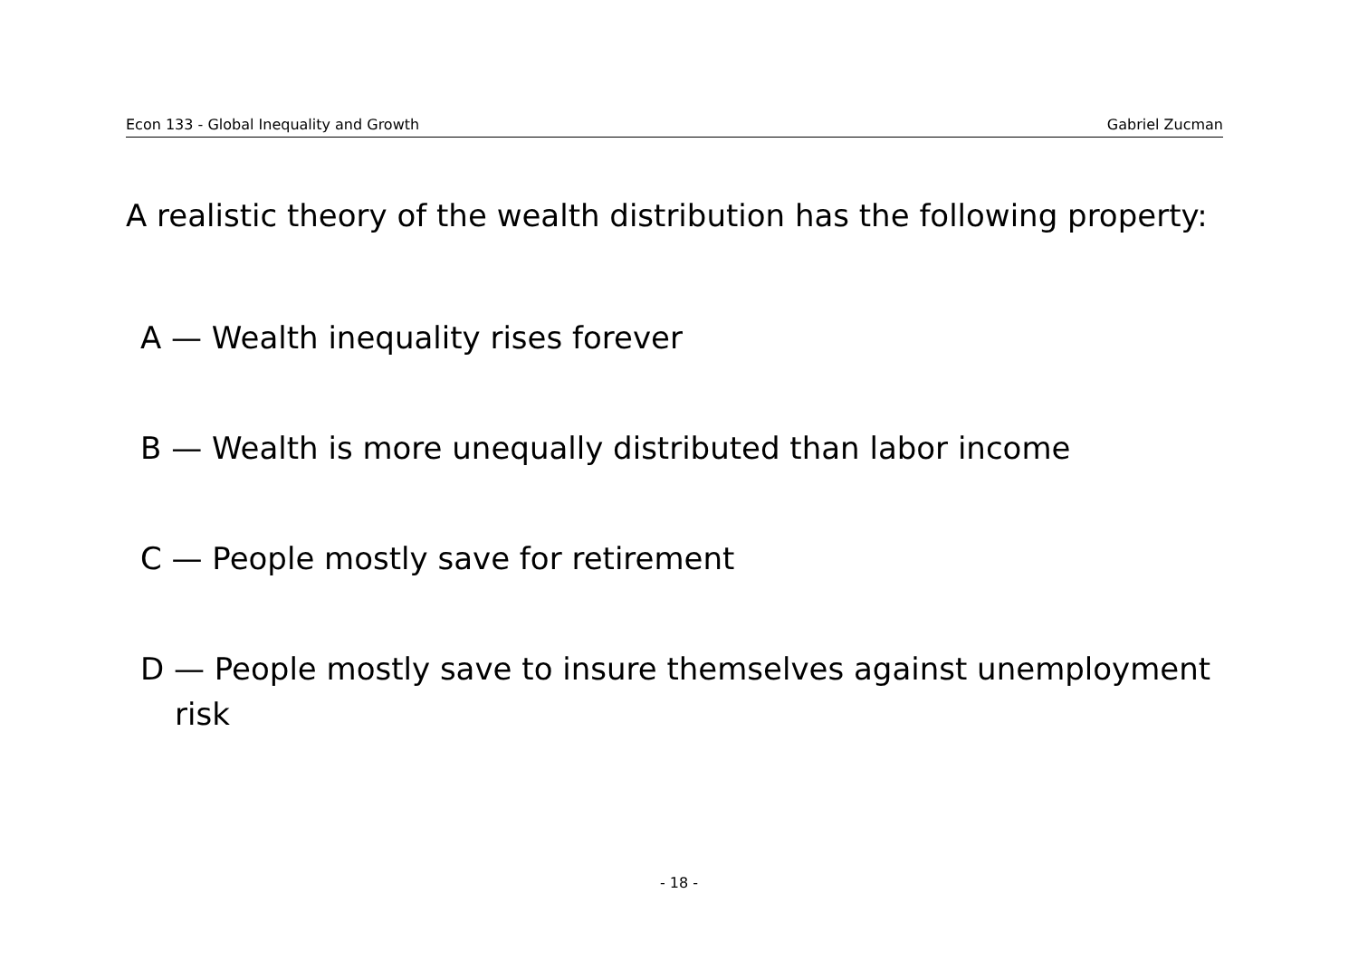Econ 133 - Global Inequality and Growth Gabriel Zucman
A realistic theory of the wealth distribution has the following property:
A — Wealth inequality rises forever
B — Wealth is more unequally distributed than labor income
C — People mostly save for retirement
D — People mostly save to insure themselves against unemployment risk
- 18 -